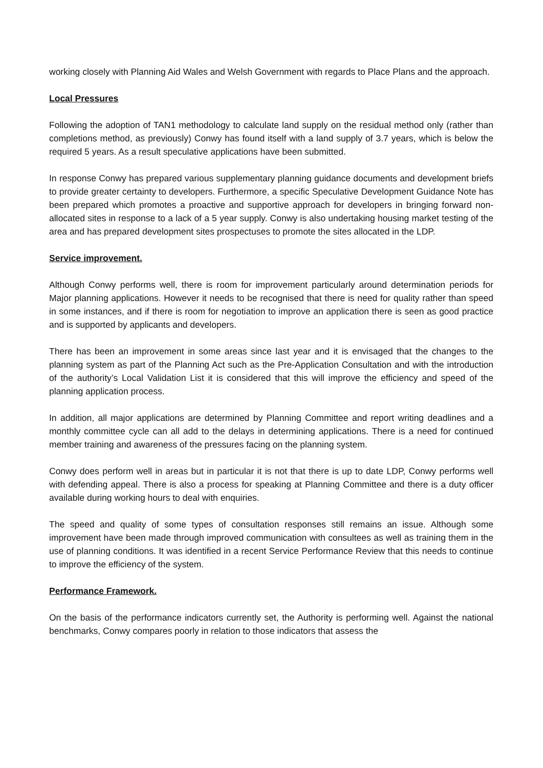working closely with Planning Aid Wales and Welsh Government with regards to Place Plans and the approach.
Local Pressures
Following the adoption of TAN1 methodology to calculate land supply on the residual method only (rather than completions method, as previously) Conwy has found itself with a land supply of 3.7 years, which is below the required 5 years. As a result speculative applications have been submitted.
In response Conwy has prepared various supplementary planning guidance documents and development briefs to provide greater certainty to developers. Furthermore, a specific Speculative Development Guidance Note has been prepared which promotes a proactive and supportive approach for developers in bringing forward non-allocated sites in response to a lack of a 5 year supply. Conwy is also undertaking housing market testing of the area and has prepared development sites prospectuses to promote the sites allocated in the LDP.
Service improvement.
Although Conwy performs well, there is room for improvement particularly around determination periods for Major planning applications. However it needs to be recognised that there is need for quality rather than speed in some instances, and if there is room for negotiation to improve an application there is seen as good practice and is supported by applicants and developers.
There has been an improvement in some areas since last year and it is envisaged that the changes to the planning system as part of the Planning Act such as the Pre-Application Consultation and with the introduction of the authority’s Local Validation List it is considered that this will improve the efficiency and speed of the planning application process.
In addition, all major applications are determined by Planning Committee and report writing deadlines and a monthly committee cycle can all add to the delays in determining applications. There is a need for continued member training and awareness of the pressures facing on the planning system.
Conwy does perform well in areas but in particular it is not that there is up to date LDP, Conwy performs well with defending appeal. There is also a process for speaking at Planning Committee and there is a duty officer available during working hours to deal with enquiries.
The speed and quality of some types of consultation responses still remains an issue. Although some improvement have been made through improved communication with consultees as well as training them in the use of planning conditions. It was identified in a recent Service Performance Review that this needs to continue to improve the efficiency of the system.
Performance Framework.
On the basis of the performance indicators currently set, the Authority is performing well. Against the national benchmarks, Conwy compares poorly in relation to those indicators that assess the